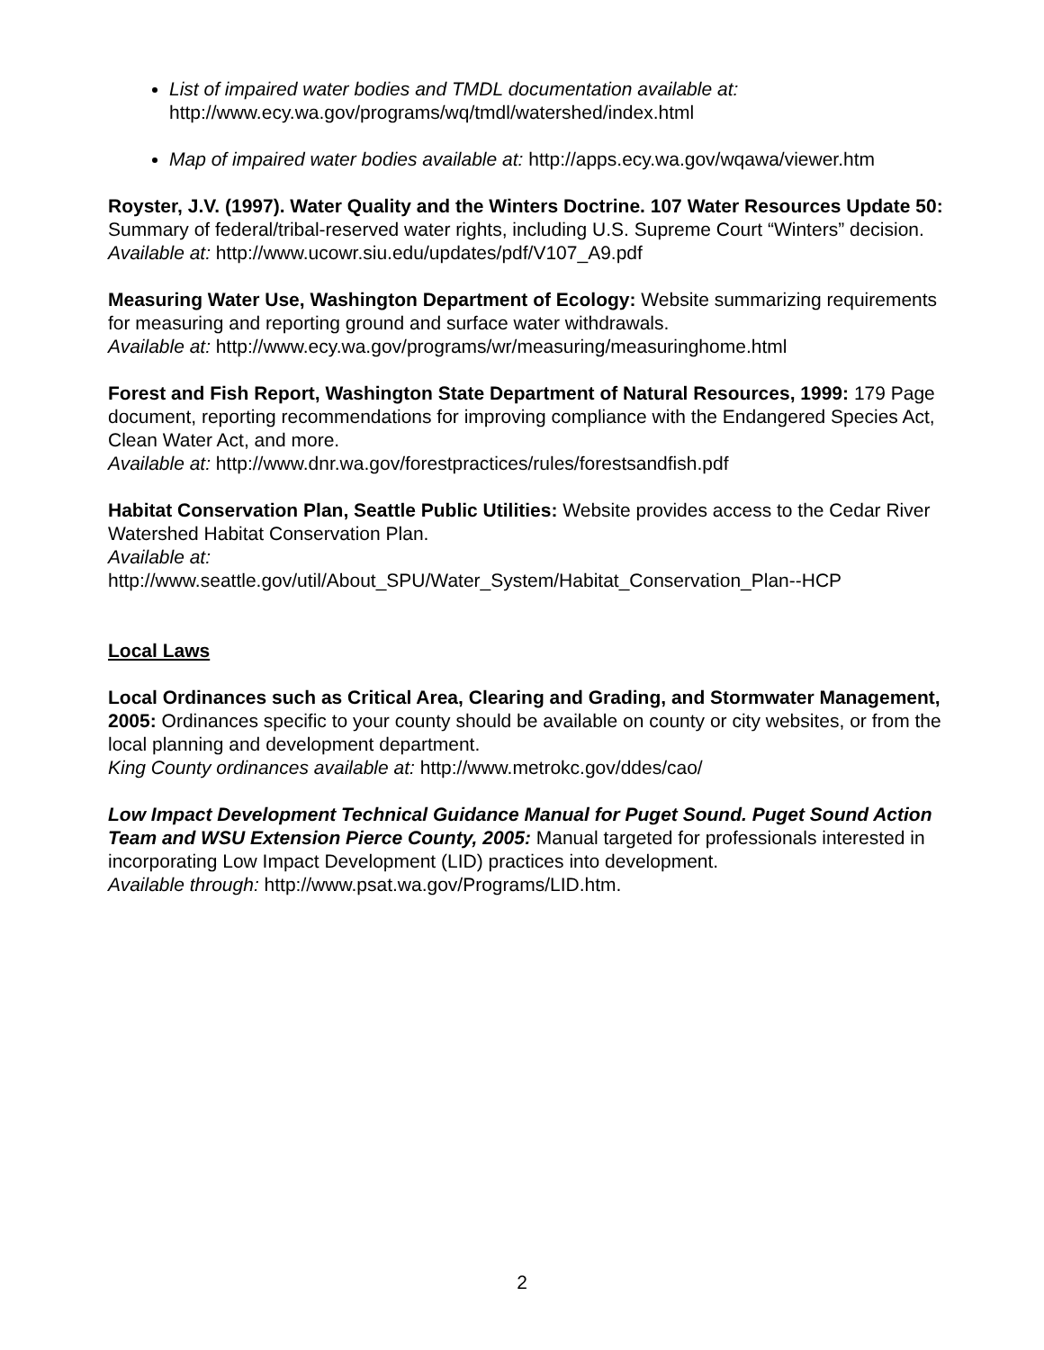List of impaired water bodies and TMDL documentation available at:
http://www.ecy.wa.gov/programs/wq/tmdl/watershed/index.html
Map of impaired water bodies available at: http://apps.ecy.wa.gov/wqawa/viewer.htm
Royster, J.V. (1997). Water Quality and the Winters Doctrine. 107 Water Resources Update 50: Summary of federal/tribal-reserved water rights, including U.S. Supreme Court “Winters” decision.
Available at: http://www.ucowr.siu.edu/updates/pdf/V107_A9.pdf
Measuring Water Use, Washington Department of Ecology: Website summarizing requirements for measuring and reporting ground and surface water withdrawals.
Available at: http://www.ecy.wa.gov/programs/wr/measuring/measuringhome.html
Forest and Fish Report, Washington State Department of Natural Resources, 1999: 179 Page document, reporting recommendations for improving compliance with the Endangered Species Act, Clean Water Act, and more.
Available at: http://www.dnr.wa.gov/forestpractices/rules/forestsandfish.pdf
Habitat Conservation Plan, Seattle Public Utilities: Website provides access to the Cedar River Watershed Habitat Conservation Plan.
Available at:
http://www.seattle.gov/util/About_SPU/Water_System/Habitat_Conservation_Plan--HCP
Local Laws
Local Ordinances such as Critical Area, Clearing and Grading, and Stormwater Management, 2005: Ordinances specific to your county should be available on county or city websites, or from the local planning and development department.
King County ordinances available at: http://www.metrokc.gov/ddes/cao/
Low Impact Development Technical Guidance Manual for Puget Sound. Puget Sound Action Team and WSU Extension Pierce County, 2005: Manual targeted for professionals interested in incorporating Low Impact Development (LID) practices into development.
Available through: http://www.psat.wa.gov/Programs/LID.htm.
2